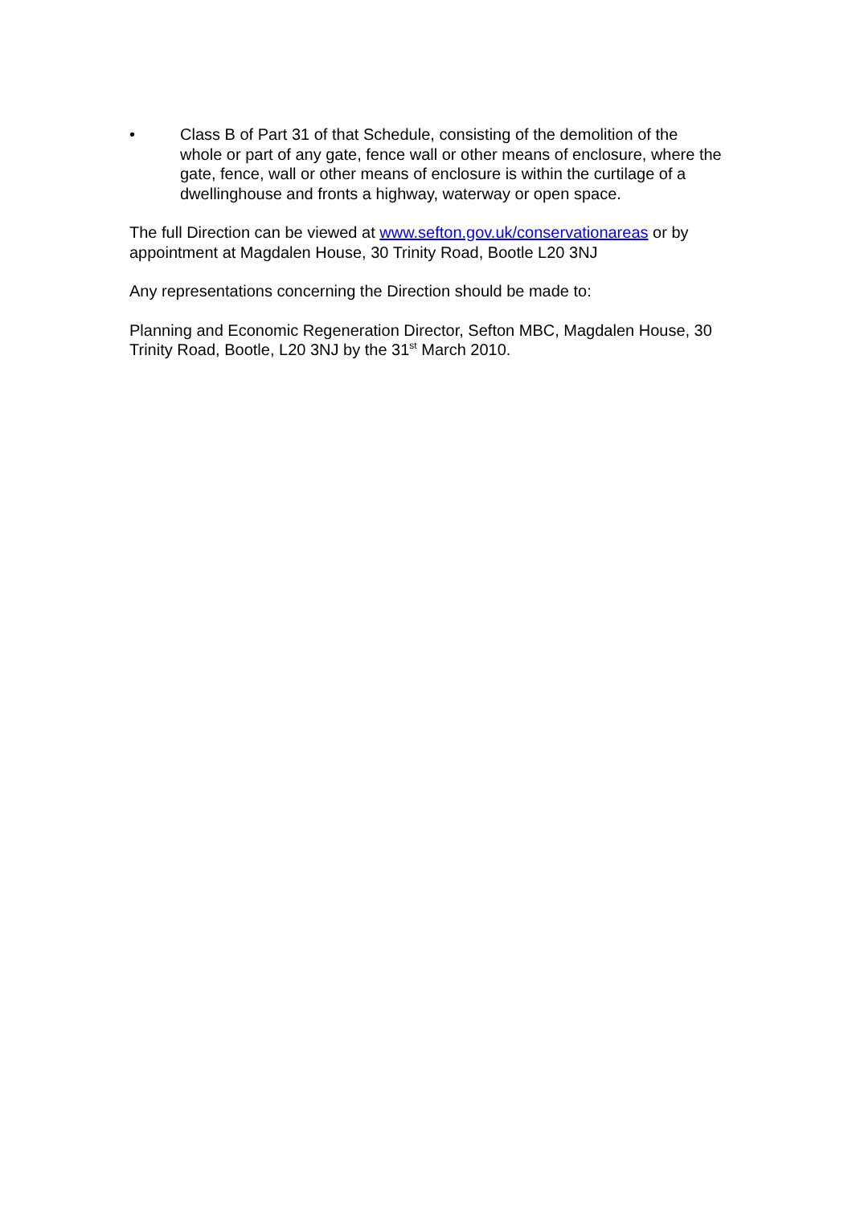• Class B of Part 31 of that Schedule, consisting of the demolition of the whole or part of any gate, fence wall or other means of enclosure, where the gate, fence, wall or other means of enclosure is within the curtilage of a dwellinghouse and fronts a highway, waterway or open space.
The full Direction can be viewed at www.sefton.gov.uk/conservationareas or by appointment at Magdalen House, 30 Trinity Road, Bootle L20 3NJ
Any representations concerning the Direction should be made to:
Planning and Economic Regeneration Director, Sefton MBC, Magdalen House, 30 Trinity Road, Bootle, L20 3NJ by the 31<sup>st</sup> March 2010.